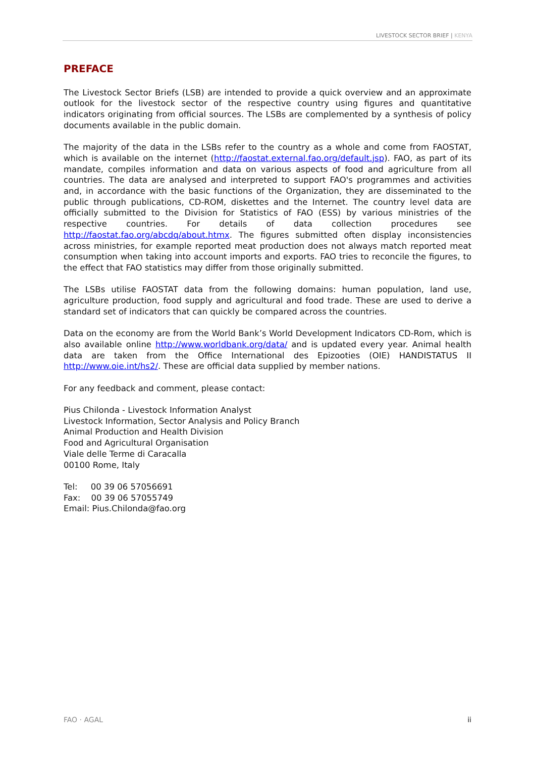LIVESTOCK SECTOR BRIEF | KENYA
PREFACE
The Livestock Sector Briefs (LSB) are intended to provide a quick overview and an approximate outlook for the livestock sector of the respective country using figures and quantitative indicators originating from official sources. The LSBs are complemented by a synthesis of policy documents available in the public domain.
The majority of the data in the LSBs refer to the country as a whole and come from FAOSTAT, which is available on the internet (http://faostat.external.fao.org/default.jsp). FAO, as part of its mandate, compiles information and data on various aspects of food and agriculture from all countries. The data are analysed and interpreted to support FAO's programmes and activities and, in accordance with the basic functions of the Organization, they are disseminated to the public through publications, CD-ROM, diskettes and the Internet. The country level data are officially submitted to the Division for Statistics of FAO (ESS) by various ministries of the respective countries. For details of data collection procedures see http://faostat.fao.org/abcdq/about.htmx. The figures submitted often display inconsistencies across ministries, for example reported meat production does not always match reported meat consumption when taking into account imports and exports. FAO tries to reconcile the figures, to the effect that FAO statistics may differ from those originally submitted.
The LSBs utilise FAOSTAT data from the following domains: human population, land use, agriculture production, food supply and agricultural and food trade. These are used to derive a standard set of indicators that can quickly be compared across the countries.
Data on the economy are from the World Bank’s World Development Indicators CD-Rom, which is also available online http://www.worldbank.org/data/ and is updated every year. Animal health data are taken from the Office International des Epizooties (OIE) HANDISTATUS II http://www.oie.int/hs2/. These are official data supplied by member nations.
For any feedback and comment, please contact:
Pius Chilonda - Livestock Information Analyst
Livestock Information, Sector Analysis and Policy Branch
Animal Production and Health Division
Food and Agricultural Organisation
Viale delle Terme di Caracalla
00100 Rome, Italy
Tel: 00 39 06 57056691
Fax: 00 39 06 57055749
Email: Pius.Chilonda@fao.org
FAO · AGAL ii